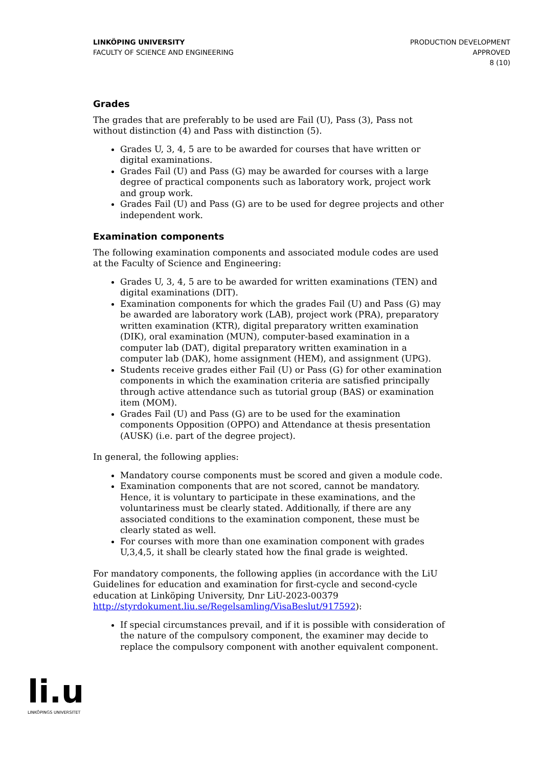LINKÖPING UNIVERSITY
FACULTY OF SCIENCE AND ENGINEERING
PRODUCTION DEVELOPMENT
APPROVED
8 (10)
Grades
The grades that are preferably to be used are Fail (U), Pass (3), Pass not without distinction (4) and Pass with distinction (5).
Grades U, 3, 4, 5 are to be awarded for courses that have written or digital examinations.
Grades Fail (U) and Pass (G) may be awarded for courses with a large degree of practical components such as laboratory work, project work and group work.
Grades Fail (U) and Pass (G) are to be used for degree projects and other independent work.
Examination components
The following examination components and associated module codes are used at the Faculty of Science and Engineering:
Grades U, 3, 4, 5 are to be awarded for written examinations (TEN) and digital examinations (DIT).
Examination components for which the grades Fail (U) and Pass (G) may be awarded are laboratory work (LAB), project work (PRA), preparatory written examination (KTR), digital preparatory written examination (DIK), oral examination (MUN), computer-based examination in a computer lab (DAT), digital preparatory written examination in a computer lab (DAK), home assignment (HEM), and assignment (UPG).
Students receive grades either Fail (U) or Pass (G) for other examination components in which the examination criteria are satisfied principally through active attendance such as tutorial group (BAS) or examination item (MOM).
Grades Fail (U) and Pass (G) are to be used for the examination components Opposition (OPPO) and Attendance at thesis presentation (AUSK) (i.e. part of the degree project).
In general, the following applies:
Mandatory course components must be scored and given a module code.
Examination components that are not scored, cannot be mandatory. Hence, it is voluntary to participate in these examinations, and the voluntariness must be clearly stated. Additionally, if there are any associated conditions to the examination component, these must be clearly stated as well.
For courses with more than one examination component with grades U,3,4,5, it shall be clearly stated how the final grade is weighted.
For mandatory components, the following applies (in accordance with the LiU Guidelines for education and examination for first-cycle and second-cycle education at Linköping University, Dnr LiU-2023-00379 http://styrdokument.liu.se/Regelsamling/VisaBeslut/917592):
If special circumstances prevail, and if it is possible with consideration of the nature of the compulsory component, the examiner may decide to replace the compulsory component with another equivalent component.
li.u
LINKÖPINGS UNIVERSITET